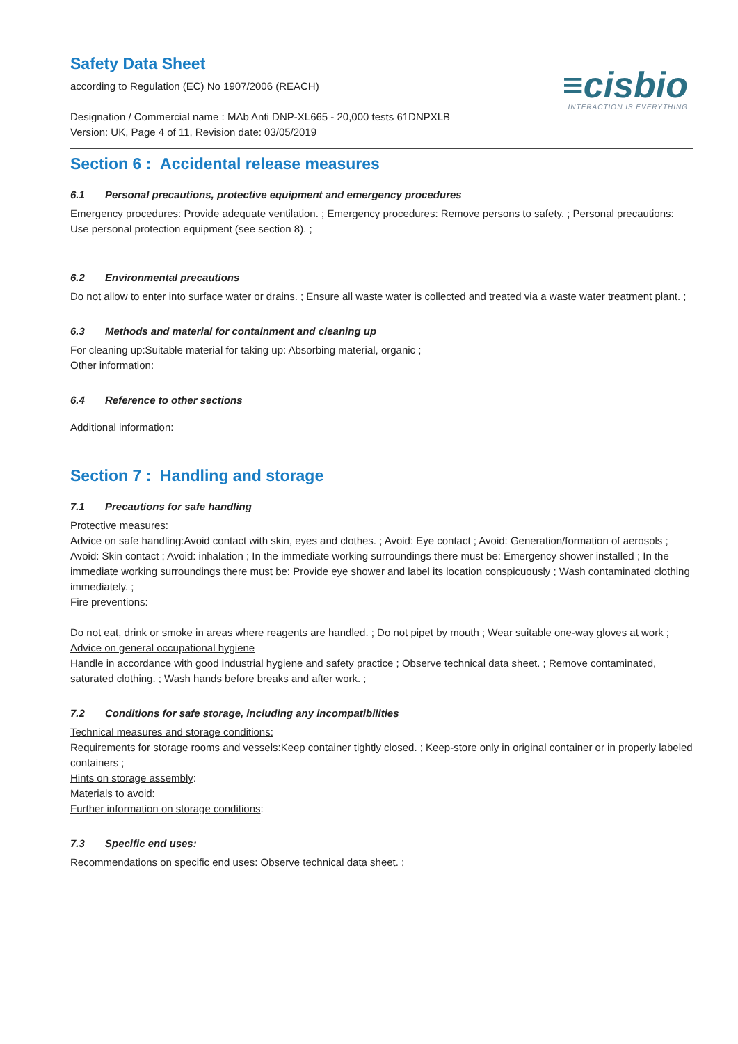Safety Data Sheet
according to Regulation (EC) No 1907/2006 (REACH)
≡cisbio
INTERACTION IS EVERYTHING
Designation / Commercial name : MAb Anti DNP-XL665 - 20,000 tests 61DNPXLB
Version: UK, Page 4 of 11, Revision date: 03/05/2019
Section 6 : Accidental release measures
6.1 Personal precautions, protective equipment and emergency procedures
Emergency procedures: Provide adequate ventilation. ; Emergency procedures: Remove persons to safety. ; Personal precautions: Use personal protection equipment (see section 8). ;
6.2 Environmental precautions
Do not allow to enter into surface water or drains. ; Ensure all waste water is collected and treated via a waste water treatment plant. ;
6.3 Methods and material for containment and cleaning up
For cleaning up:Suitable material for taking up: Absorbing material, organic ;
Other information:
6.4 Reference to other sections
Additional information:
Section 7 : Handling and storage
7.1 Precautions for safe handling
Protective measures:
Advice on safe handling:Avoid contact with skin, eyes and clothes. ; Avoid: Eye contact ; Avoid: Generation/formation of aerosols ; Avoid: Skin contact ; Avoid: inhalation ; In the immediate working surroundings there must be: Emergency shower installed ; In the immediate working surroundings there must be: Provide eye shower and label its location conspicuously ; Wash contaminated clothing immediately. ;
Fire preventions:
Do not eat, drink or smoke in areas where reagents are handled. ; Do not pipet by mouth ; Wear suitable one-way gloves at work ;
Advice on general occupational hygiene
Handle in accordance with good industrial hygiene and safety practice ; Observe technical data sheet. ; Remove contaminated, saturated clothing. ; Wash hands before breaks and after work. ;
7.2 Conditions for safe storage, including any incompatibilities
Technical measures and storage conditions:
Requirements for storage rooms and vessels:Keep container tightly closed. ; Keep-store only in original container or in properly labeled containers ;
Hints on storage assembly:
Materials to avoid:
Further information on storage conditions:
7.3 Specific end uses:
Recommendations on specific end uses: Observe technical data sheet. ;